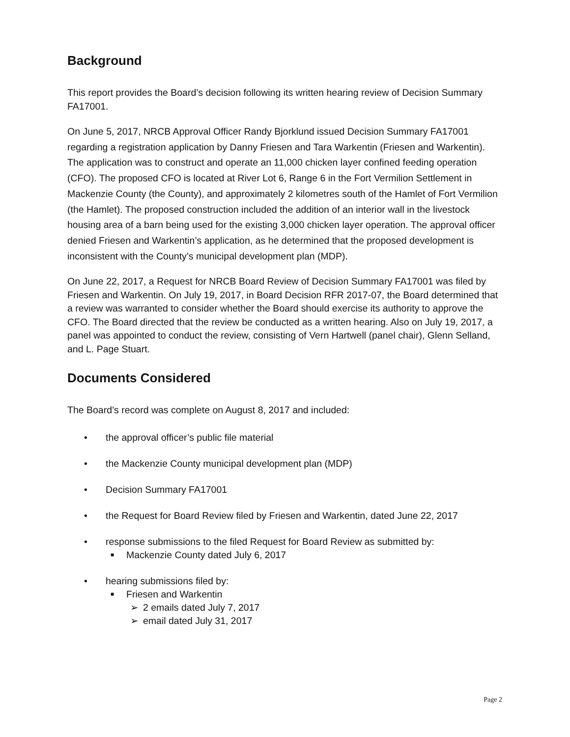Background
This report provides the Board’s decision following its written hearing review of Decision Summary FA17001.
On June 5, 2017, NRCB Approval Officer Randy Bjorklund issued Decision Summary FA17001 regarding a registration application by Danny Friesen and Tara Warkentin (Friesen and Warkentin). The application was to construct and operate an 11,000 chicken layer confined feeding operation (CFO). The proposed CFO is located at River Lot 6, Range 6 in the Fort Vermilion Settlement in Mackenzie County (the County), and approximately 2 kilometres south of the Hamlet of Fort Vermilion (the Hamlet). The proposed construction included the addition of an interior wall in the livestock housing area of a barn being used for the existing 3,000 chicken layer operation. The approval officer denied Friesen and Warkentin’s application, as he determined that the proposed development is inconsistent with the County’s municipal development plan (MDP).
On June 22, 2017, a Request for NRCB Board Review of Decision Summary FA17001 was filed by Friesen and Warkentin. On July 19, 2017, in Board Decision RFR 2017-07, the Board determined that a review was warranted to consider whether the Board should exercise its authority to approve the CFO. The Board directed that the review be conducted as a written hearing. Also on July 19, 2017, a panel was appointed to conduct the review, consisting of Vern Hartwell (panel chair), Glenn Selland, and L. Page Stuart.
Documents Considered
The Board’s record was complete on August 8, 2017 and included:
• the approval officer’s public file material
• the Mackenzie County municipal development plan (MDP)
• Decision Summary FA17001
• the Request for Board Review filed by Friesen and Warkentin, dated June 22, 2017
• response submissions to the filed Request for Board Review as submitted by:
■ Mackenzie County dated July 6, 2017
• hearing submissions filed by:
■ Friesen and Warkentin
➢ 2 emails dated July 7, 2017
➢ email dated July 31, 2017
Page 2